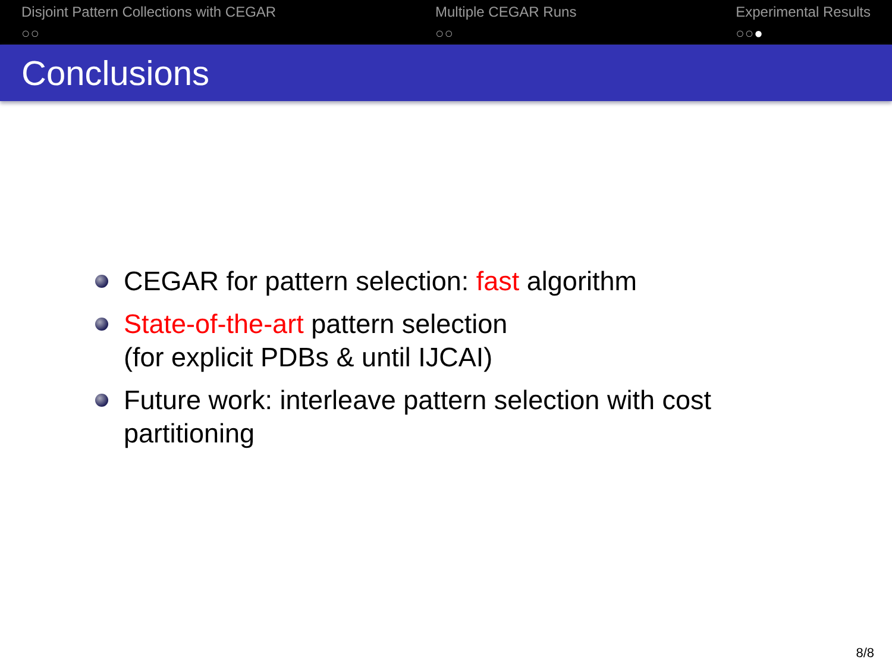Disjoint Pattern Collections with CEGAR
○○
Multiple CEGAR Runs
○○
Experimental Results
○○●
Conclusions
CEGAR for pattern selection: fast algorithm
State-of-the-art pattern selection
(for explicit PDBs & until IJCAI)
Future work: interleave pattern selection with cost partitioning
8/8